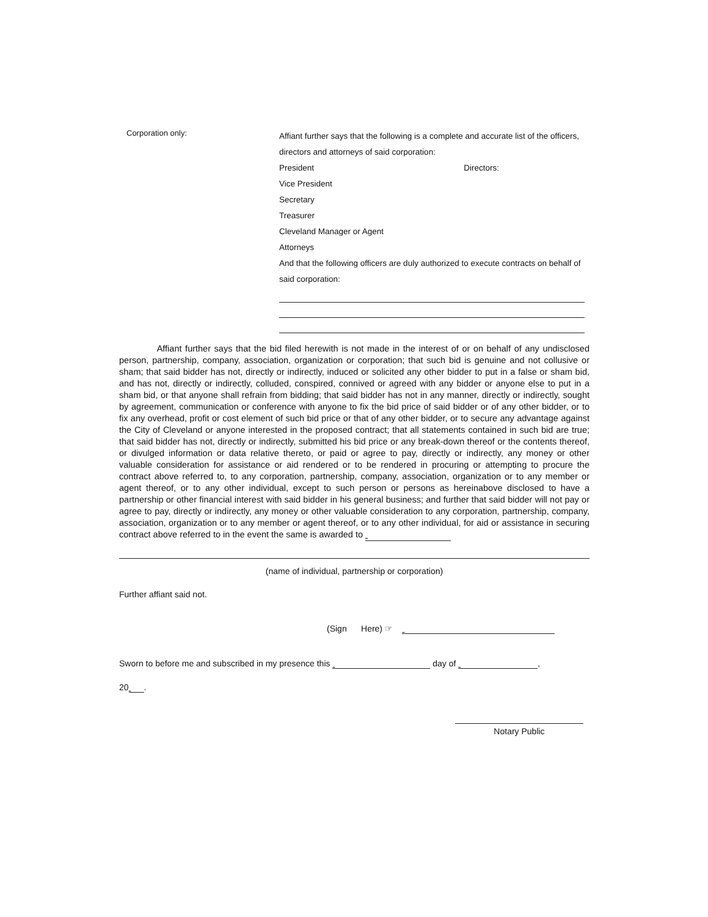Corporation only:
Affiant further says that the following is a complete and accurate list of the officers, directors and attorneys of said corporation:
President Directors:
Vice President
Secretary
Treasurer
Cleveland Manager or Agent
Attorneys
And that the following officers are duly authorized to execute contracts on behalf of said corporation:
Affiant further says that the bid filed herewith is not made in the interest of or on behalf of any undisclosed person, partnership, company, association, organization or corporation; that such bid is genuine and not collusive or sham; that said bidder has not, directly or indirectly, induced or solicited any other bidder to put in a false or sham bid, and has not, directly or indirectly, colluded, conspired, connived or agreed with any bidder or anyone else to put in a sham bid, or that anyone shall refrain from bidding; that said bidder has not in any manner, directly or indirectly, sought by agreement, communication or conference with anyone to fix the bid price of said bidder or of any other bidder, or to fix any overhead, profit or cost element of such bid price or that of any other bidder, or to secure any advantage against the City of Cleveland or anyone interested in the proposed contract; that all statements contained in such bid are true; that said bidder has not, directly or indirectly, submitted his bid price or any break-down thereof or the contents thereof, or divulged information or data relative thereto, or paid or agree to pay, directly or indirectly, any money or other valuable consideration for assistance or aid rendered or to be rendered in procuring or attempting to procure the contract above referred to, to any corporation, partnership, company, association, organization or to any member or agent thereof, or to any other individual, except to such person or persons as hereinabove disclosed to have a partnership or other financial interest with said bidder in his general business; and further that said bidder will not pay or agree to pay, directly or indirectly, any money or other valuable consideration to any corporation, partnership, company, association, organization or to any member or agent thereof, or to any other individual, for aid or assistance in securing contract above referred to in the event the same is awarded to
(name of individual, partnership or corporation)
Further affiant said not.
(Sign Here) ☞
Sworn to before me and subscribed in my presence this day of ,
20 .
Notary Public